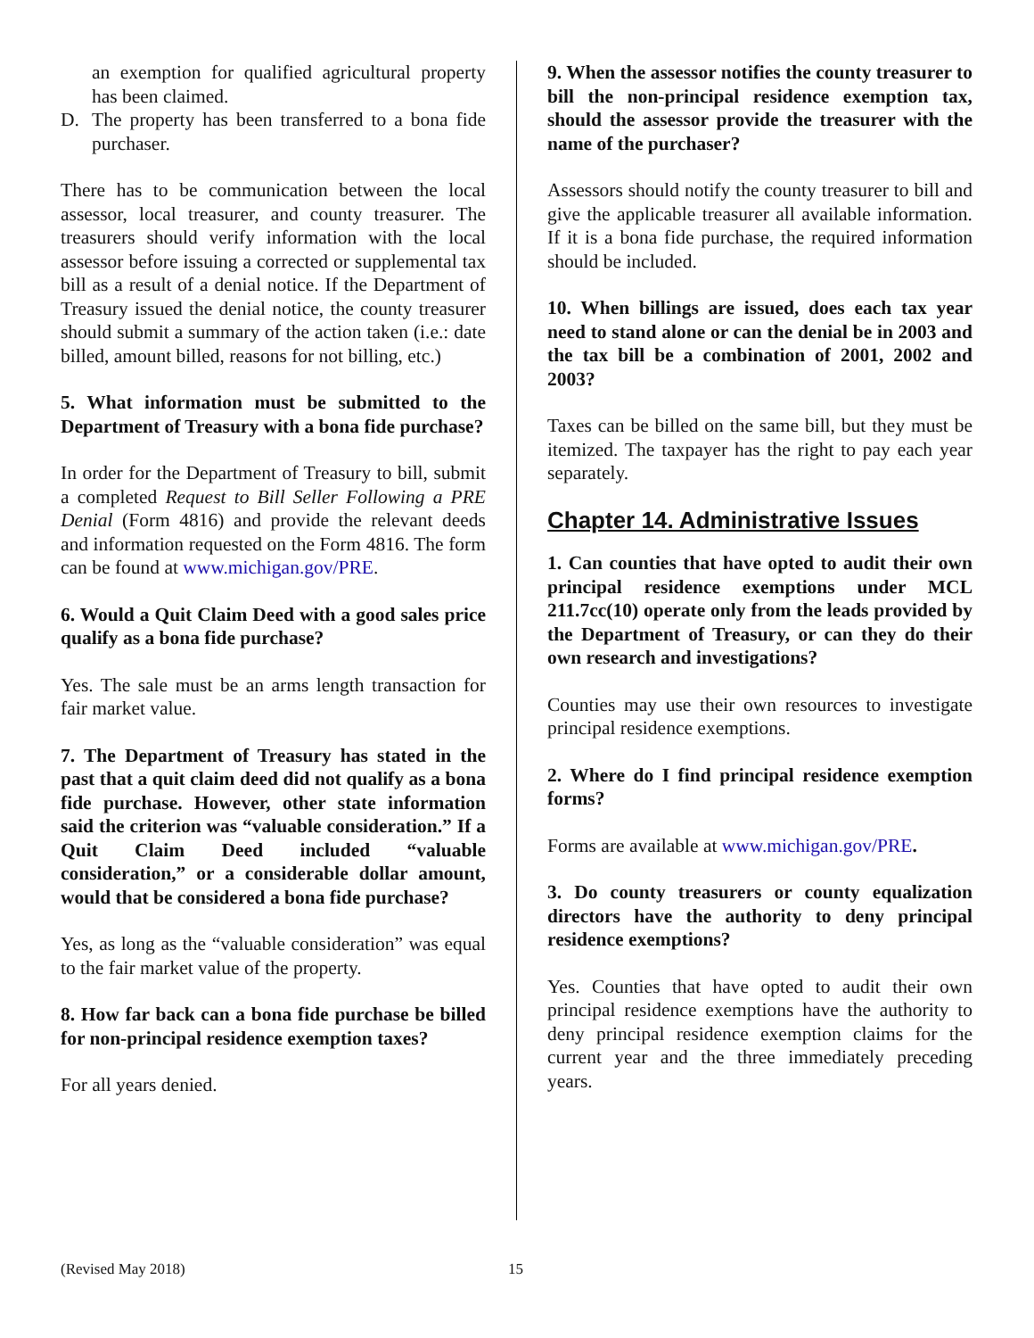an exemption for qualified agricultural property has been claimed.
D. The property has been transferred to a bona fide purchaser.
There has to be communication between the local assessor, local treasurer, and county treasurer. The treasurers should verify information with the local assessor before issuing a corrected or supplemental tax bill as a result of a denial notice. If the Department of Treasury issued the denial notice, the county treasurer should submit a summary of the action taken (i.e.: date billed, amount billed, reasons for not billing, etc.)
5. What information must be submitted to the Department of Treasury with a bona fide purchase?
In order for the Department of Treasury to bill, submit a completed Request to Bill Seller Following a PRE Denial (Form 4816) and provide the relevant deeds and information requested on the Form 4816. The form can be found at www.michigan.gov/PRE.
6. Would a Quit Claim Deed with a good sales price qualify as a bona fide purchase?
Yes. The sale must be an arms length transaction for fair market value.
7. The Department of Treasury has stated in the past that a quit claim deed did not qualify as a bona fide purchase. However, other state information said the criterion was “valuable consideration.” If a Quit Claim Deed included “valuable consideration,” or a considerable dollar amount, would that be considered a bona fide purchase?
Yes, as long as the “valuable consideration” was equal to the fair market value of the property.
8. How far back can a bona fide purchase be billed for non-principal residence exemption taxes?
For all years denied.
9. When the assessor notifies the county treasurer to bill the non-principal residence exemption tax, should the assessor provide the treasurer with the name of the purchaser?
Assessors should notify the county treasurer to bill and give the applicable treasurer all available information. If it is a bona fide purchase, the required information should be included.
10. When billings are issued, does each tax year need to stand alone or can the denial be in 2003 and the tax bill be a combination of 2001, 2002 and 2003?
Taxes can be billed on the same bill, but they must be itemized. The taxpayer has the right to pay each year separately.
Chapter 14. Administrative Issues
1. Can counties that have opted to audit their own principal residence exemptions under MCL 211.7cc(10) operate only from the leads provided by the Department of Treasury, or can they do their own research and investigations?
Counties may use their own resources to investigate principal residence exemptions.
2. Where do I find principal residence exemption forms?
Forms are available at www.michigan.gov/PRE.
3. Do county treasurers or county equalization directors have the authority to deny principal residence exemptions?
Yes. Counties that have opted to audit their own principal residence exemptions have the authority to deny principal residence exemption claims for the current year and the three immediately preceding years.
(Revised May 2018) 15